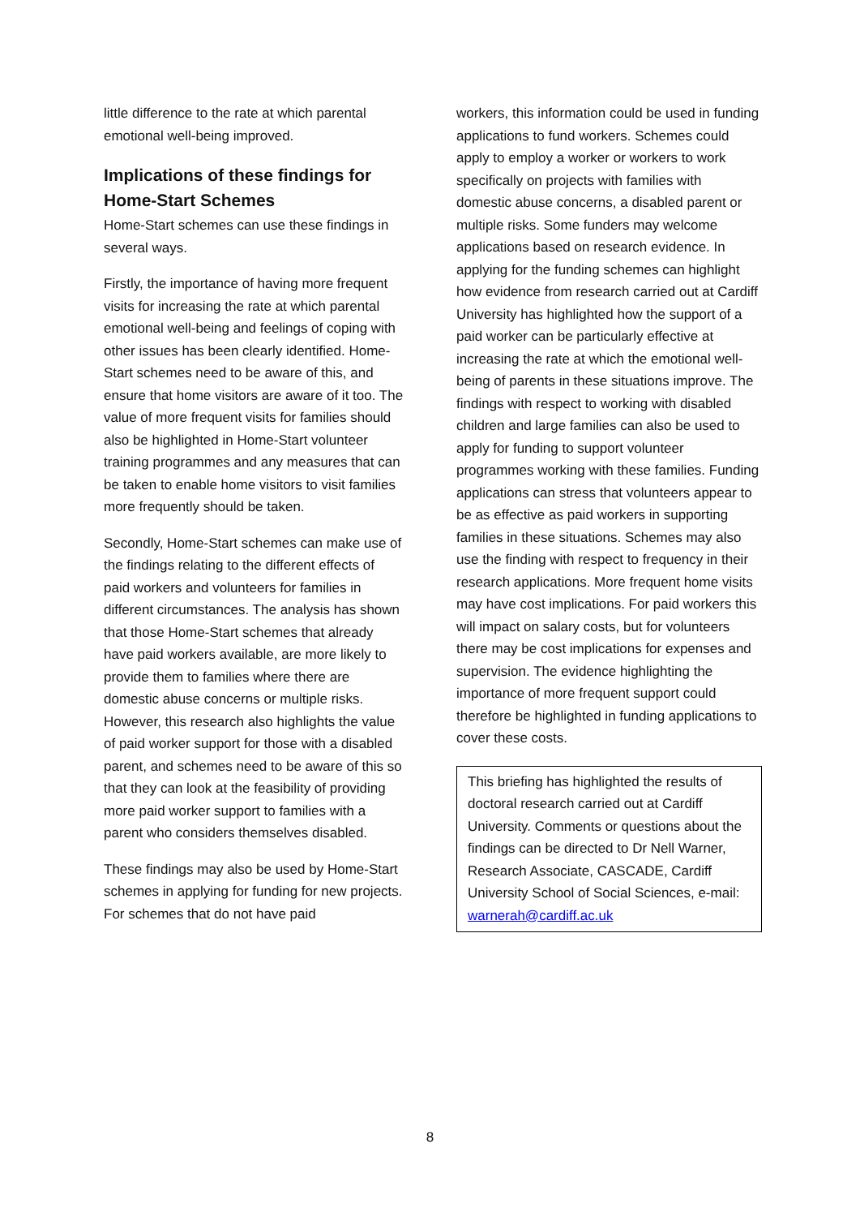little difference to the rate at which parental emotional well-being improved.
Implications of these findings for Home-Start Schemes
Home-Start schemes can use these findings in several ways.
Firstly, the importance of having more frequent visits for increasing the rate at which parental emotional well-being and feelings of coping with other issues has been clearly identified. Home-Start schemes need to be aware of this, and ensure that home visitors are aware of it too. The value of more frequent visits for families should also be highlighted in Home-Start volunteer training programmes and any measures that can be taken to enable home visitors to visit families more frequently should be taken.
Secondly, Home-Start schemes can make use of the findings relating to the different effects of paid workers and volunteers for families in different circumstances. The analysis has shown that those Home-Start schemes that already have paid workers available, are more likely to provide them to families where there are domestic abuse concerns or multiple risks. However, this research also highlights the value of paid worker support for those with a disabled parent, and schemes need to be aware of this so that they can look at the feasibility of providing more paid worker support to families with a parent who considers themselves disabled.
These findings may also be used by Home-Start schemes in applying for funding for new projects. For schemes that do not have paid
workers, this information could be used in funding applications to fund workers. Schemes could apply to employ a worker or workers to work specifically on projects with families with domestic abuse concerns, a disabled parent or multiple risks. Some funders may welcome applications based on research evidence. In applying for the funding schemes can highlight how evidence from research carried out at Cardiff University has highlighted how the support of a paid worker can be particularly effective at increasing the rate at which the emotional well-being of parents in these situations improve. The findings with respect to working with disabled children and large families can also be used to apply for funding to support volunteer programmes working with these families. Funding applications can stress that volunteers appear to be as effective as paid workers in supporting families in these situations. Schemes may also use the finding with respect to frequency in their research applications. More frequent home visits may have cost implications. For paid workers this will impact on salary costs, but for volunteers there may be cost implications for expenses and supervision. The evidence highlighting the importance of more frequent support could therefore be highlighted in funding applications to cover these costs.
This briefing has highlighted the results of doctoral research carried out at Cardiff University. Comments or questions about the findings can be directed to Dr Nell Warner, Research Associate, CASCADE, Cardiff University School of Social Sciences, e-mail: warnerah@cardiff.ac.uk
8